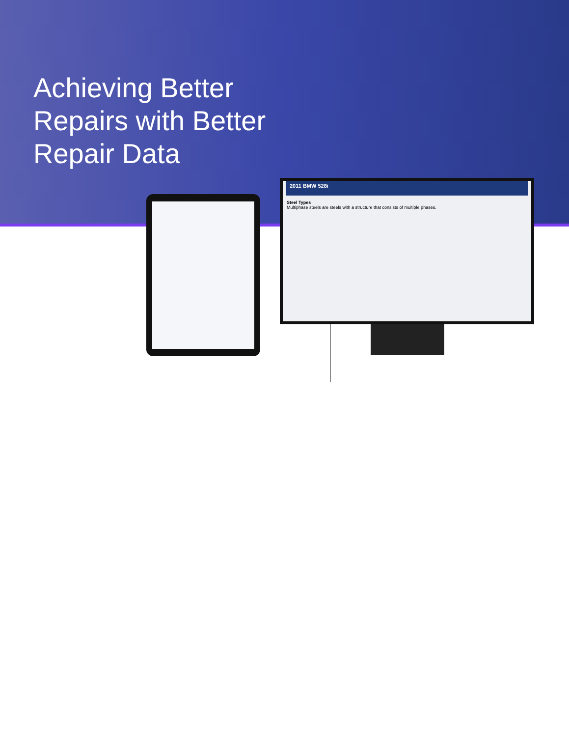Achieving Better Repairs with Better Repair Data
2011 BMW 528i
Steel Types
Multiphase steels are steels with a structure that consists of multiple phases.